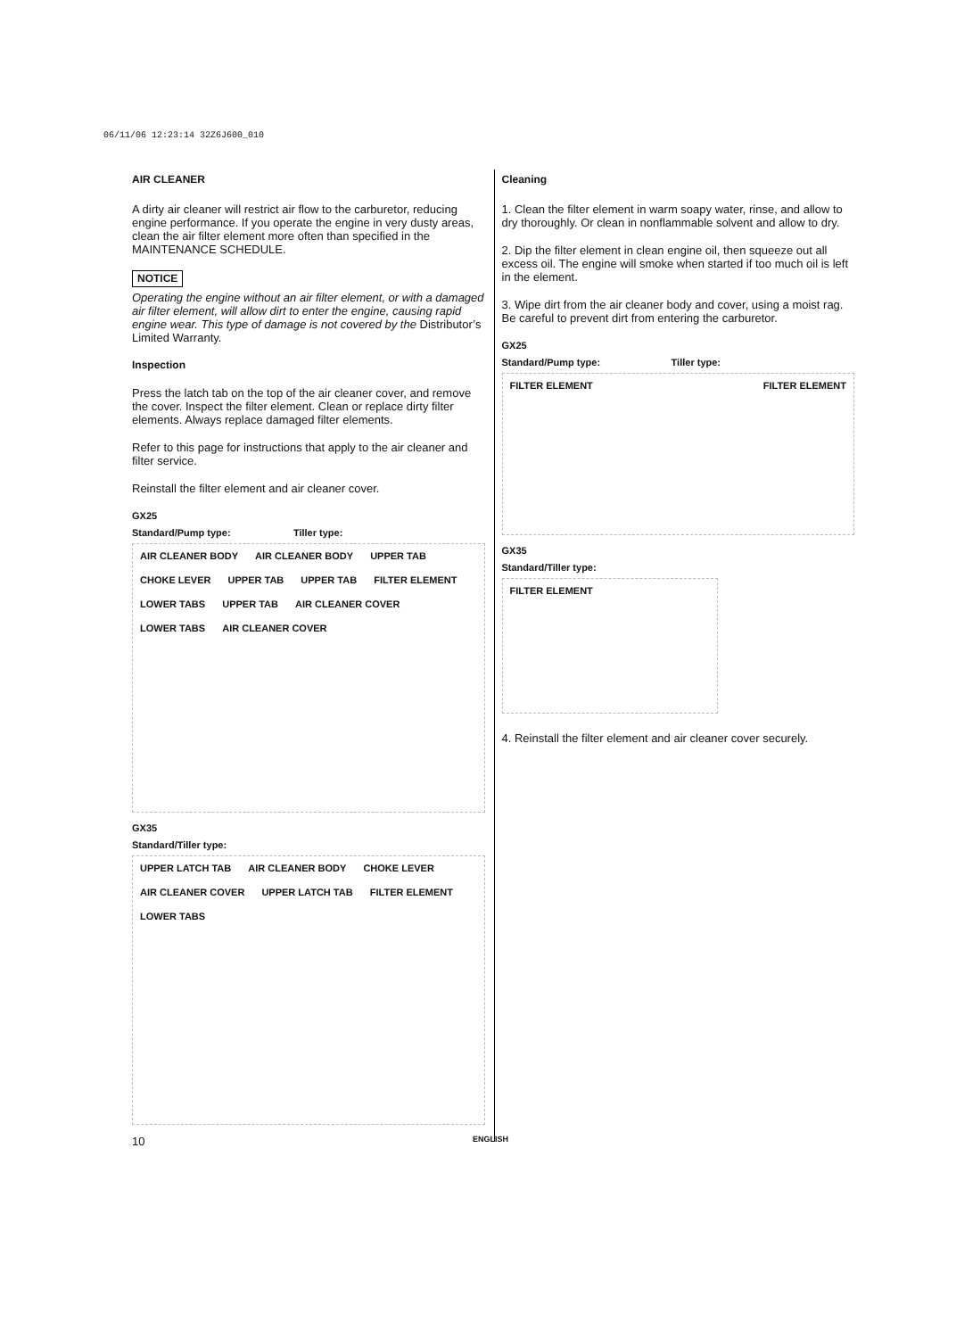06/11/06 12:23:14 32Z6J600_010
AIR CLEANER
A dirty air cleaner will restrict air flow to the carburetor, reducing engine performance. If you operate the engine in very dusty areas, clean the air filter element more often than specified in the MAINTENANCE SCHEDULE.
NOTICE
Operating the engine without an air filter element, or with a damaged air filter element, will allow dirt to enter the engine, causing rapid engine wear. This type of damage is not covered by the Distributor’s Limited Warranty.
Inspection
Press the latch tab on the top of the air cleaner cover, and remove the cover. Inspect the filter element. Clean or replace dirty filter elements. Always replace damaged filter elements.
Refer to this page for instructions that apply to the air cleaner and filter service.
Reinstall the filter element and air cleaner cover.
GX25
Standard/Pump type: Tiller type:
AIR CLEANER BODY AIR CLEANER BODY UPPER TAB CHOKE LEVER UPPER TAB UPPER TAB FILTER ELEMENT LOWER TABS UPPER TAB AIR CLEANER COVER LOWER TABS AIR CLEANER COVER
GX35
Standard/Tiller type:
UPPER LATCH TAB AIR CLEANER BODY CHOKE LEVER AIR CLEANER COVER UPPER LATCH TAB FILTER ELEMENT LOWER TABS
Cleaning
1. Clean the filter element in warm soapy water, rinse, and allow to dry thoroughly. Or clean in nonflammable solvent and allow to dry.
2. Dip the filter element in clean engine oil, then squeeze out all excess oil. The engine will smoke when started if too much oil is left in the element.
3. Wipe dirt from the air cleaner body and cover, using a moist rag. Be careful to prevent dirt from entering the carburetor.
GX25
Standard/Pump type: Tiller type:
FILTER ELEMENT FILTER ELEMENT
GX35
Standard/Tiller type:
FILTER ELEMENT
4. Reinstall the filter element and air cleaner cover securely.
10 ENGLISH